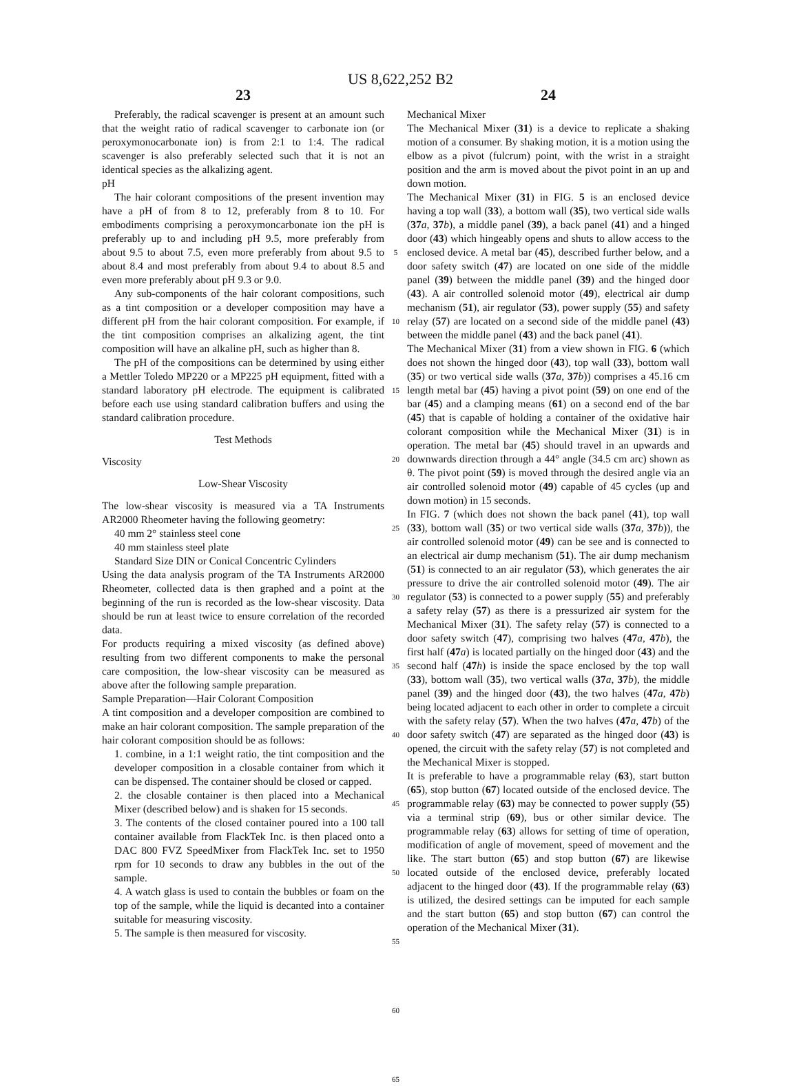US 8,622,252 B2
23
Preferably, the radical scavenger is present at an amount such that the weight ratio of radical scavenger to carbonate ion (or peroxymonocarbonate ion) is from 2:1 to 1:4. The radical scavenger is also preferably selected such that it is not an identical species as the alkalizing agent.
pH
The hair colorant compositions of the present invention may have a pH of from 8 to 12, preferably from 8 to 10. For embodiments comprising a peroxymoncarbonate ion the pH is preferably up to and including pH 9.5, more preferably from about 9.5 to about 7.5, even more preferably from about 9.5 to about 8.4 and most preferably from about 9.4 to about 8.5 and even more preferably about pH 9.3 or 9.0.
Any sub-components of the hair colorant compositions, such as a tint composition or a developer composition may have a different pH from the hair colorant composition. For example, if the tint composition comprises an alkalizing agent, the tint composition will have an alkaline pH, such as higher than 8.
The pH of the compositions can be determined by using either a Mettler Toledo MP220 or a MP225 pH equipment, fitted with a standard laboratory pH electrode. The equipment is calibrated before each use using standard calibration buffers and using the standard calibration procedure.
Test Methods
Viscosity
Low-Shear Viscosity
The low-shear viscosity is measured via a TA Instruments AR2000 Rheometer having the following geometry:
40 mm 2° stainless steel cone
40 mm stainless steel plate
Standard Size DIN or Conical Concentric Cylinders
Using the data analysis program of the TA Instruments AR2000 Rheometer, collected data is then graphed and a point at the beginning of the run is recorded as the low-shear viscosity. Data should be run at least twice to ensure correlation of the recorded data.
For products requiring a mixed viscosity (as defined above) resulting from two different components to make the personal care composition, the low-shear viscosity can be measured as above after the following sample preparation.
Sample Preparation—Hair Colorant Composition
A tint composition and a developer composition are combined to make an hair colorant composition. The sample preparation of the hair colorant composition should be as follows:
1. combine, in a 1:1 weight ratio, the tint composition and the developer composition in a closable container from which it can be dispensed. The container should be closed or capped.
2. the closable container is then placed into a Mechanical Mixer (described below) and is shaken for 15 seconds.
3. The contents of the closed container poured into a 100 tall container available from FlackTek Inc. is then placed onto a DAC 800 FVZ SpeedMixer from FlackTek Inc. set to 1950 rpm for 10 seconds to draw any bubbles in the out of the sample.
4. A watch glass is used to contain the bubbles or foam on the top of the sample, while the liquid is decanted into a container suitable for measuring viscosity.
5. The sample is then measured for viscosity.
5
10
15
20
25
30
35
40
45
50
55
60
65
24
Mechanical Mixer
The Mechanical Mixer (31) is a device to replicate a shaking motion of a consumer. By shaking motion, it is a motion using the elbow as a pivot (fulcrum) point, with the wrist in a straight position and the arm is moved about the pivot point in an up and down motion.
The Mechanical Mixer (31) in FIG. 5 is an enclosed device having a top wall (33), a bottom wall (35), two vertical side walls (37 a, 37 b), a middle panel (39), a back panel (41) and a hinged door (43) which hingeably opens and shuts to allow access to the enclosed device. A metal bar (45), described further below, and a door safety switch (47) are located on one side of the middle panel (39) between the middle panel (39) and the hinged door (43). A air controlled solenoid motor (49), electrical air dump mechanism (51), air regulator (53), power supply (55) and safety relay (57) are located on a second side of the middle panel (43) between the middle panel (43) and the back panel (41).
The Mechanical Mixer (31) from a view shown in FIG. 6 (which does not shown the hinged door (43), top wall (33), bottom wall (35) or two vertical side walls (37 a, 37 b)) comprises a 45.16 cm length metal bar (45) having a pivot point (59) on one end of the bar (45) and a clamping means (61) on a second end of the bar (45) that is capable of holding a container of the oxidative hair colorant composition while the Mechanical Mixer (31) is in operation. The metal bar (45) should travel in an upwards and downwards direction through a 44° angle (34.5 cm arc) shown as θ. The pivot point (59) is moved through the desired angle via an air controlled solenoid motor (49) capable of 45 cycles (up and down motion) in 15 seconds.
In FIG. 7 (which does not shown the back panel (41), top wall (33), bottom wall (35) or two vertical side walls (37 a, 37 b)), the air controlled solenoid motor (49) can be see and is connected to an electrical air dump mechanism (51). The air dump mechanism (51) is connected to an air regulator (53), which generates the air pressure to drive the air controlled solenoid motor (49). The air regulator (53) is connected to a power supply (55) and preferably a safety relay (57) as there is a pressurized air system for the Mechanical Mixer (31). The safety relay (57) is connected to a door safety switch (47), comprising two halves (47 a, 47 b), the first half (47 a) is located partially on the hinged door (43) and the second half (47 h) is inside the space enclosed by the top wall (33), bottom wall (35), two vertical walls (37 a, 37 b), the middle panel (39) and the hinged door (43), the two halves (47 a, 47 b) being located adjacent to each other in order to complete a circuit with the safety relay (57). When the two halves (47 a, 47 b) of the door safety switch (47) are separated as the hinged door (43) is opened, the circuit with the safety relay (57) is not completed and the Mechanical Mixer is stopped.
It is preferable to have a programmable relay (63), start button (65), stop button (67) located outside of the enclosed device. The programmable relay (63) may be connected to power supply (55) via a terminal strip (69), bus or other similar device. The programmable relay (63) allows for setting of time of operation, modification of angle of movement, speed of movement and the like. The start button (65) and stop button (67) are likewise located outside of the enclosed device, preferably located adjacent to the hinged door (43). If the programmable relay (63) is utilized, the desired settings can be imputed for each sample and the start button (65) and stop button (67) can control the operation of the Mechanical Mixer (31).